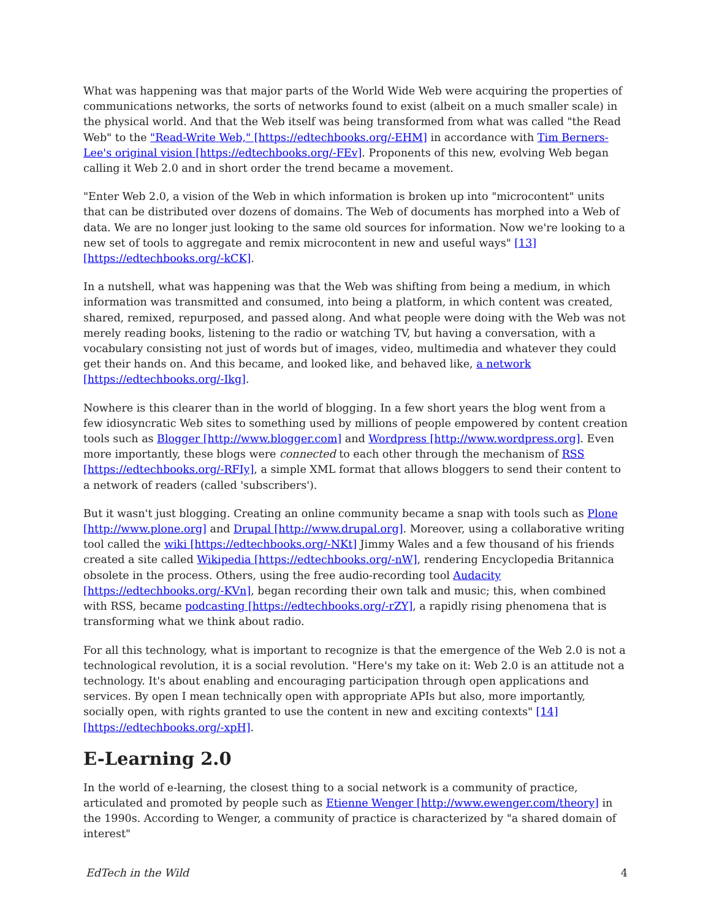What was happening was that major parts of the World Wide Web were acquiring the properties of communications networks, the sorts of networks found to exist (albeit on a much smaller scale) in the physical world. And that the Web itself was being transformed from what was called "the Read Web" to the "Read-Write Web," [https://edtechbooks.org/-EHM] in accordance with Tim Berners-Lee's original vision [https://edtechbooks.org/-FEv]. Proponents of this new, evolving Web began calling it Web 2.0 and in short order the trend became a movement.
"Enter Web 2.0, a vision of the Web in which information is broken up into "microcontent" units that can be distributed over dozens of domains. The Web of documents has morphed into a Web of data. We are no longer just looking to the same old sources for information. Now we're looking to a new set of tools to aggregate and remix microcontent in new and useful ways" [13] [https://edtechbooks.org/-kCK].
In a nutshell, what was happening was that the Web was shifting from being a medium, in which information was transmitted and consumed, into being a platform, in which content was created, shared, remixed, repurposed, and passed along. And what people were doing with the Web was not merely reading books, listening to the radio or watching TV, but having a conversation, with a vocabulary consisting not just of words but of images, video, multimedia and whatever they could get their hands on. And this became, and looked like, and behaved like, a network [https://edtechbooks.org/-Ikg].
Nowhere is this clearer than in the world of blogging. In a few short years the blog went from a few idiosyncratic Web sites to something used by millions of people empowered by content creation tools such as Blogger [http://www.blogger.com] and Wordpress [http://www.wordpress.org]. Even more importantly, these blogs were connected to each other through the mechanism of RSS [https://edtechbooks.org/-RFIy], a simple XML format that allows bloggers to send their content to a network of readers (called 'subscribers').
But it wasn't just blogging. Creating an online community became a snap with tools such as Plone [http://www.plone.org] and Drupal [http://www.drupal.org]. Moreover, using a collaborative writing tool called the wiki [https://edtechbooks.org/-NKt] Jimmy Wales and a few thousand of his friends created a site called Wikipedia [https://edtechbooks.org/-nW], rendering Encyclopedia Britannica obsolete in the process. Others, using the free audio-recording tool Audacity [https://edtechbooks.org/-KVn], began recording their own talk and music; this, when combined with RSS, became podcasting [https://edtechbooks.org/-rZY], a rapidly rising phenomena that is transforming what we think about radio.
For all this technology, what is important to recognize is that the emergence of the Web 2.0 is not a technological revolution, it is a social revolution. "Here's my take on it: Web 2.0 is an attitude not a technology. It's about enabling and encouraging participation through open applications and services. By open I mean technically open with appropriate APIs but also, more importantly, socially open, with rights granted to use the content in new and exciting contexts" [14] [https://edtechbooks.org/-xpH].
E-Learning 2.0
In the world of e-learning, the closest thing to a social network is a community of practice, articulated and promoted by people such as Etienne Wenger [http://www.ewenger.com/theory] in the 1990s. According to Wenger, a community of practice is characterized by "a shared domain of interest"
EdTech in the Wild 4